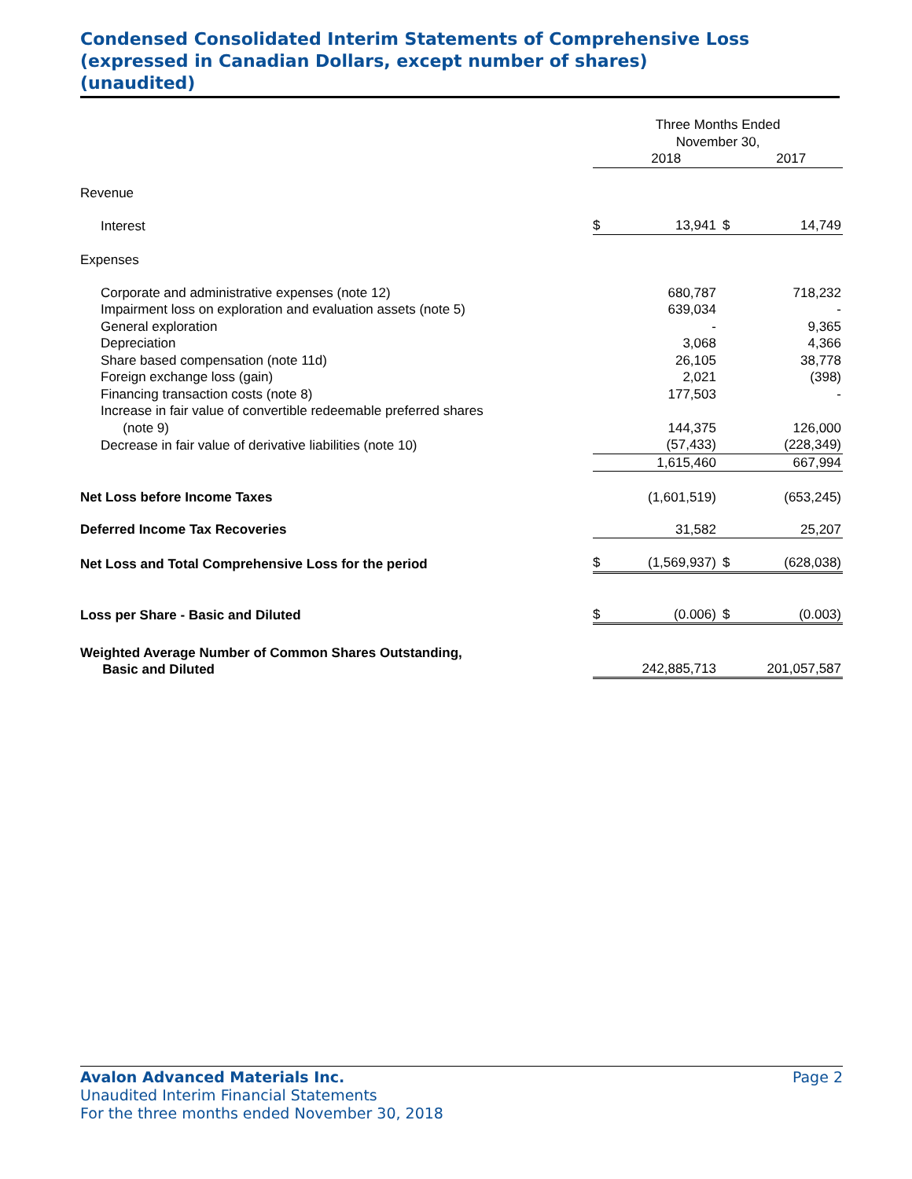Condensed Consolidated Interim Statements of Comprehensive Loss
(expressed in Canadian Dollars, except number of shares)
(unaudited)
| | Three Months Ended November 30, | | | |
| | | 2018 | | 2017 |
| Revenue | | | | |
| Interest | $ | 13,941 | $ | 14,749 |
| Expenses | | | | |
| Corporate and administrative expenses (note 12) | | 680,787 | | 718,232 |
| Impairment loss on exploration and evaluation assets (note 5) | | 639,034 | | - |
| General exploration | | - | | 9,365 |
| Depreciation | | 3,068 | | 4,366 |
| Share based compensation (note 11d) | | 26,105 | | 38,778 |
| Foreign exchange loss (gain) | | 2,021 | | (398) |
| Financing transaction costs (note 8) | | 177,503 | | - |
| Increase in fair value of convertible redeemable preferred shares (note 9) | | 144,375 | | 126,000 |
| Decrease in fair value of derivative liabilities (note 10) | | (57,433) | | (228,349) |
| | | 1,615,460 | | 667,994 |
| Net Loss before Income Taxes | | (1,601,519) | | (653,245) |
| Deferred Income Tax Recoveries | | 31,582 | | 25,207 |
| Net Loss and Total Comprehensive Loss for the period | $ | (1,569,937) | $ | (628,038) |
| Loss per Share - Basic and Diluted | $ | (0.006) | $ | (0.003) |
| Weighted Average Number of Common Shares Outstanding, Basic and Diluted | | 242,885,713 | | 201,057,587 |
Avalon Advanced Materials Inc. Page 2
Unaudited Interim Financial Statements
For the three months ended November 30, 2018